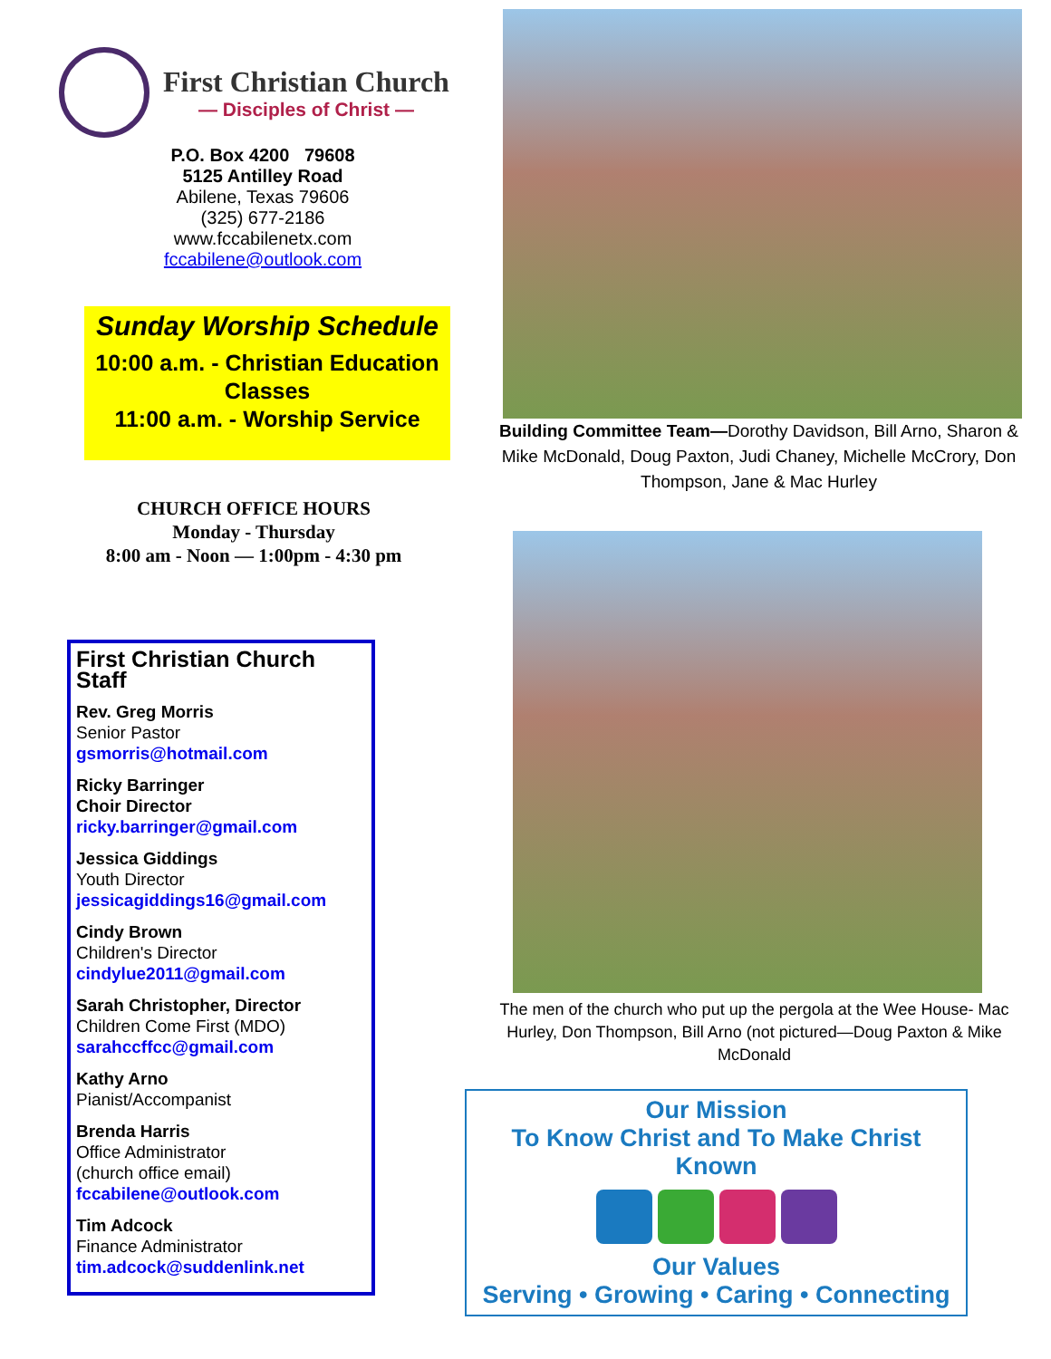First Christian Church
— Disciples of Christ —
P.O. Box 4200 79608
5125 Antilley Road
Abilene, Texas 79606
(325) 677-2186
www.fccabilenetx.com
fccabilene@outlook.com
Sunday Worship Schedule
10:00 a.m. - Christian Education Classes
11:00 a.m. - Worship Service
CHURCH OFFICE HOURS
Monday - Thursday
8:00 am - Noon — 1:00pm - 4:30 pm
First Christian Church Staff
Rev. Greg Morris
Senior Pastor
gsmorris@hotmail.com
Ricky Barringer
Choir Director
ricky.barringer@gmail.com
Jessica Giddings
Youth Director
jessicagiddings16@gmail.com
Cindy Brown
Children's Director
cindylue2011@gmail.com
Sarah Christopher, Director
Children Come First (MDO)
sarahccffcc@gmail.com
Kathy Arno
Pianist/Accompanist
Brenda Harris
Office Administrator
(church office email)
fccabilene@outlook.com
Tim Adcock
Finance Administrator
tim.adcock@suddenlink.net
Building Committee Team—Dorothy Davidson, Bill Arno, Sharon & Mike McDonald, Doug Paxton, Judi Chaney, Michelle McCrory, Don Thompson, Jane & Mac Hurley
The men of the church who put up the pergola at the Wee House- Mac Hurley, Don Thompson, Bill Arno (not pictured—Doug Paxton & Mike McDonald
Our Mission
To Know Christ and To Make Christ Known
Our Values
Serving • Growing • Caring • Connecting